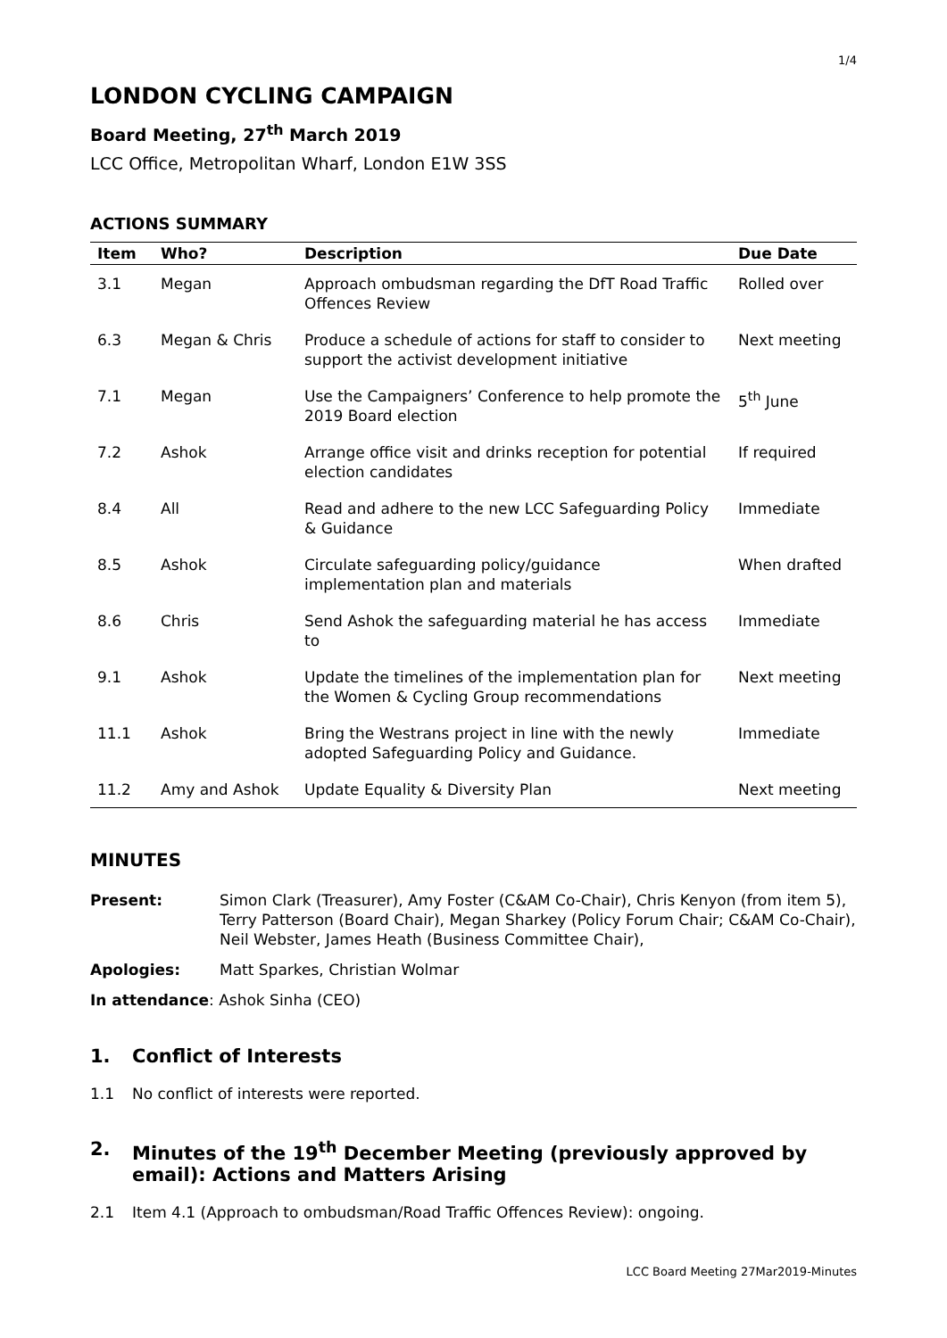1/4
LONDON CYCLING CAMPAIGN
Board Meeting, 27<sup>th</sup> March 2019
LCC Office, Metropolitan Wharf, London E1W 3SS
ACTIONS SUMMARY
| Item | Who? | Description | Due Date |
| --- | --- | --- | --- |
| 3.1 | Megan | Approach ombudsman regarding the DfT Road Traffic Offences Review | Rolled over |
| 6.3 | Megan & Chris | Produce a schedule of actions for staff to consider to support the activist development initiative | Next meeting |
| 7.1 | Megan | Use the Campaigners’ Conference to help promote the 2019 Board election | 5<sup>th</sup> June |
| 7.2 | Ashok | Arrange office visit and drinks reception for potential election candidates | If required |
| 8.4 | All | Read and adhere to the new LCC Safeguarding Policy & Guidance | Immediate |
| 8.5 | Ashok | Circulate safeguarding policy/guidance implementation plan and materials | When drafted |
| 8.6 | Chris | Send Ashok the safeguarding material he has access to | Immediate |
| 9.1 | Ashok | Update the timelines of the implementation plan for the Women & Cycling Group recommendations | Next meeting |
| 11.1 | Ashok | Bring the Westrans project in line with the newly adopted Safeguarding Policy and Guidance. | Immediate |
| 11.2 | Amy and Ashok | Update Equality & Diversity Plan | Next meeting |
MINUTES
Present: Simon Clark (Treasurer), Amy Foster (C&AM Co-Chair), Chris Kenyon (from item 5), Terry Patterson (Board Chair), Megan Sharkey (Policy Forum Chair; C&AM Co-Chair), Neil Webster, James Heath (Business Committee Chair),
Apologies: Matt Sparkes, Christian Wolmar
In attendance: Ashok Sinha (CEO)
1. Conflict of Interests
1.1 No conflict of interests were reported.
2. Minutes of the 19<sup>th</sup> December Meeting (previously approved by email): Actions and Matters Arising
2.1 Item 4.1 (Approach to ombudsman/Road Traffic Offences Review): ongoing.
LCC Board Meeting 27Mar2019-Minutes